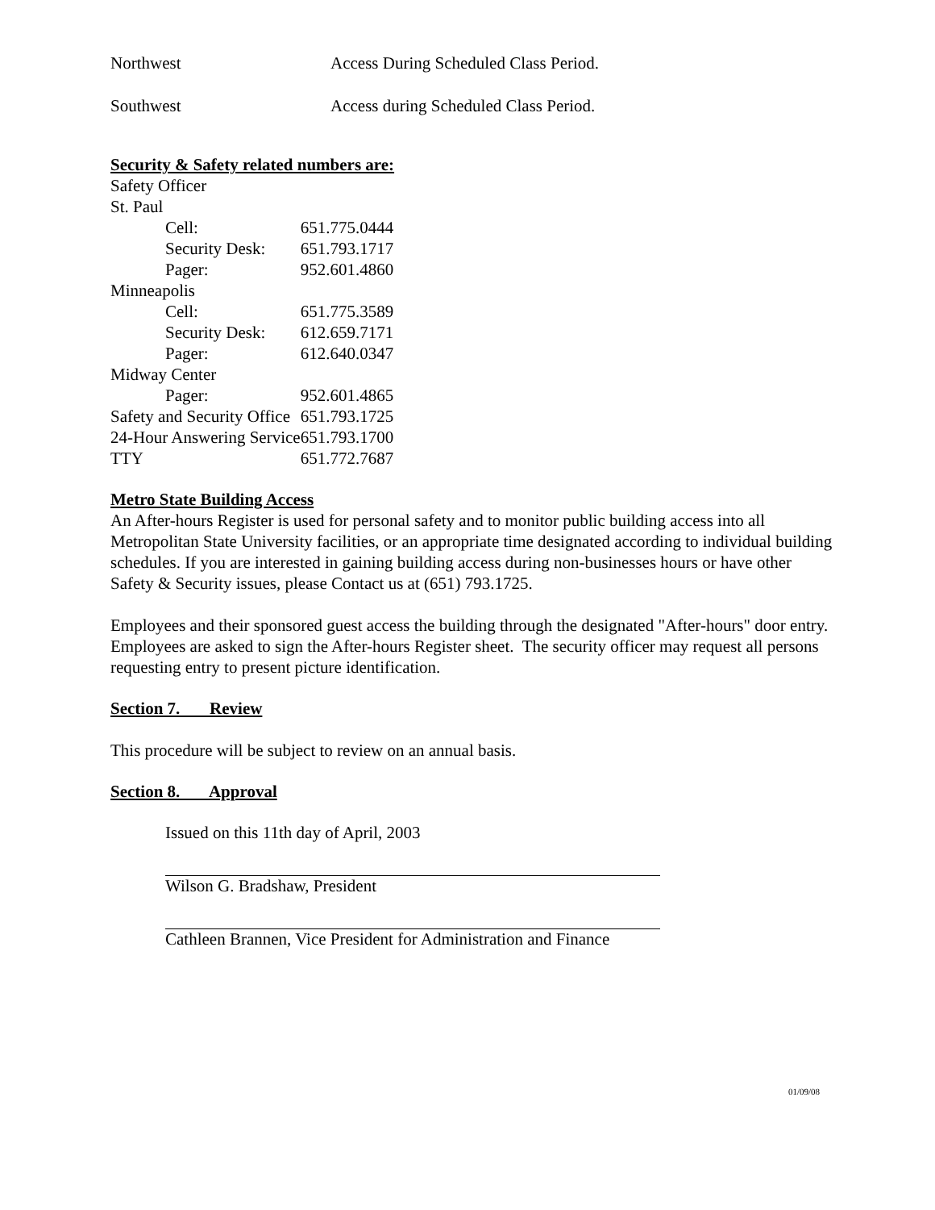Northwest Access During Scheduled Class Period.
Southwest Access during Scheduled Class Period.
Security & Safety related numbers are:
| Safety Officer | |
| St. Paul | |
| Cell: | 651.775.0444 |
| Security Desk: | 651.793.1717 |
| Pager: | 952.601.4860 |
| Minneapolis | |
| Cell: | 651.775.3589 |
| Security Desk: | 612.659.7171 |
| Pager: | 612.640.0347 |
| Midway Center | |
| Pager: | 952.601.4865 |
| Safety and Security Office | 651.793.1725 |
| 24-Hour Answering Service | 651.793.1700 |
| TTY | 651.772.7687 |
Metro State Building Access
An After-hours Register is used for personal safety and to monitor public building access into all Metropolitan State University facilities, or an appropriate time designated according to individual building schedules. If you are interested in gaining building access during non-businesses hours or have other Safety & Security issues, please Contact us at (651) 793.1725.
Employees and their sponsored guest access the building through the designated "After-hours" door entry. Employees are asked to sign the After-hours Register sheet. The security officer may request all persons requesting entry to present picture identification.
Section 7. Review
This procedure will be subject to review on an annual basis.
Section 8. Approval
Issued on this 11th day of April, 2003
Wilson G. Bradshaw, President
Cathleen Brannen, Vice President for Administration and Finance
01/09/08